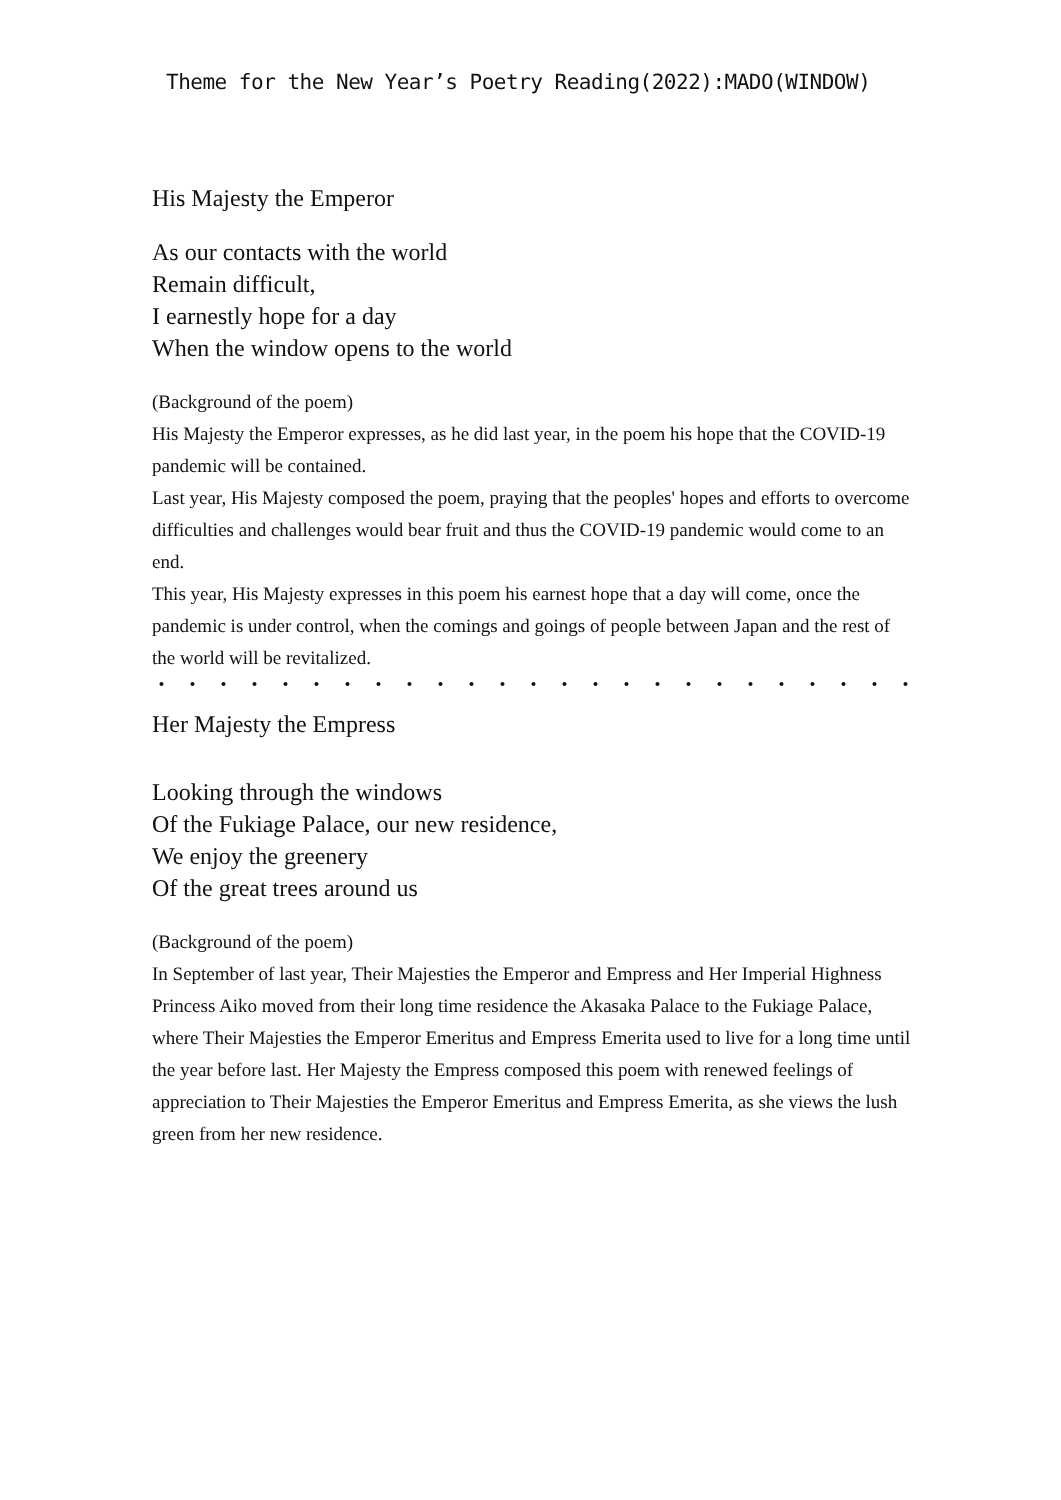Theme for the New Year’s Poetry Reading(2022):MADO(WINDOW)
His Majesty the Emperor
As our contacts with the world
Remain difficult,
I earnestly hope for a day
When the window opens to the world
(Background of the poem)
His Majesty the Emperor expresses, as he did last year, in the poem his hope that the COVID-19 pandemic will be contained.
Last year, His Majesty composed the poem, praying that the peoples' hopes and efforts to overcome difficulties and challenges would bear fruit and thus the COVID-19 pandemic would come to an end.
This year, His Majesty expresses in this poem his earnest hope that a day will come, once the pandemic is under control, when the comings and goings of people between Japan and the rest of the world will be revitalized.
・・・・・・・・・・・・・・・・・・・・・・・・・・・・・・・・・・・・・・
Her Majesty the Empress
Looking through the windows
Of the Fukiage Palace, our new residence,
We enjoy the greenery
Of the great trees around us
(Background of the poem)
In September of last year, Their Majesties the Emperor and Empress and Her Imperial Highness Princess Aiko moved from their long time residence the Akasaka Palace to the Fukiage Palace, where Their Majesties the Emperor Emeritus and Empress Emerita used to live for a long time until the year before last. Her Majesty the Empress composed this poem with renewed feelings of appreciation to Their Majesties the Emperor Emeritus and Empress Emerita, as she views the lush green from her new residence.